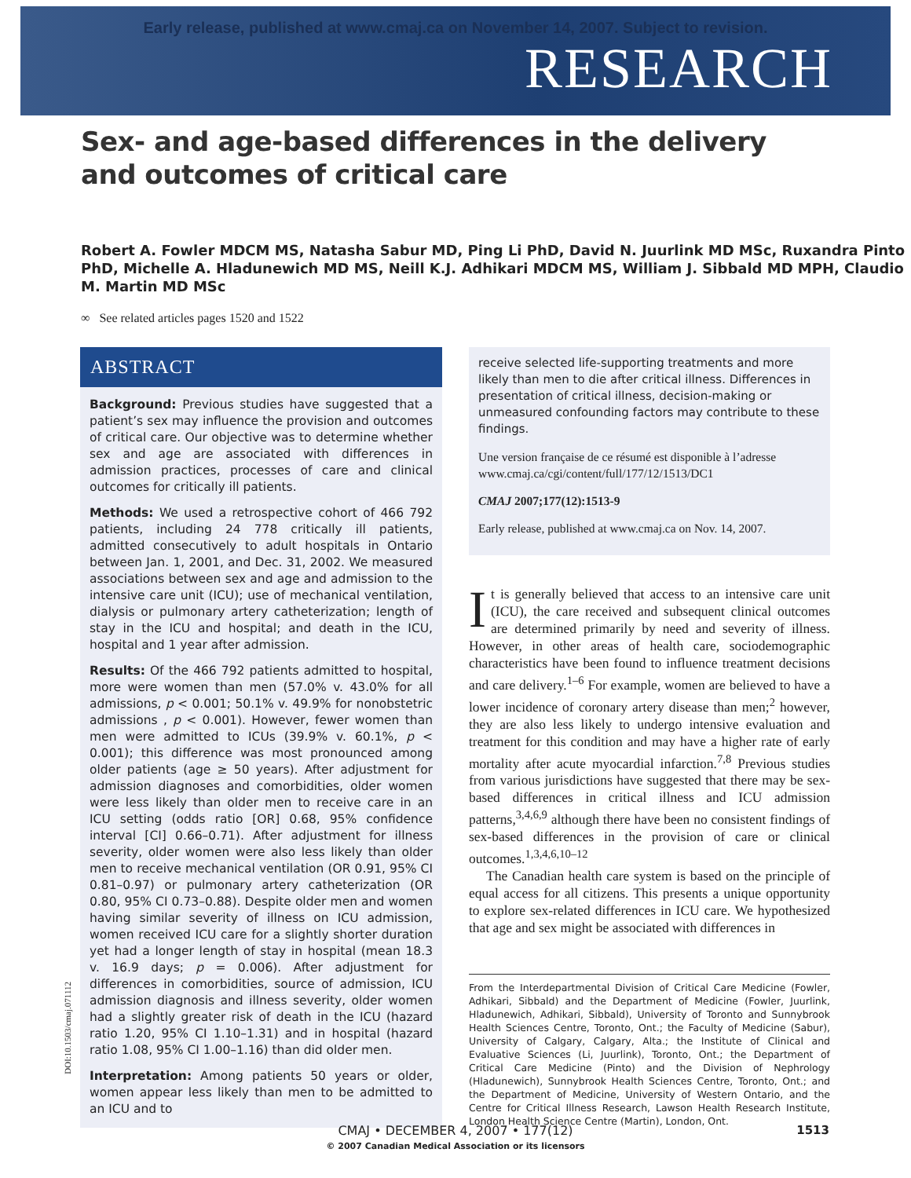Early release, published at www.cmaj.ca on November 14, 2007. Subject to revision.
RESEARCH
Sex- and age-based differences in the delivery
and outcomes of critical care
Robert A. Fowler MDCM MS, Natasha Sabur MD, Ping Li PhD, David N. Juurlink MD MSc, Ruxandra Pinto PhD, Michelle A. Hladunewich MD MS, Neill K.J. Adhikari MDCM MS, William J. Sibbald MD MPH, Claudio M. Martin MD MSc
∞ See related articles pages 1520 and 1522
ABSTRACT
Background: Previous studies have suggested that a patient’s sex may influence the provision and outcomes of critical care. Our objective was to determine whether sex and age are associated with differences in admission practices, processes of care and clinical outcomes for critically ill patients.
Methods: We used a retrospective cohort of 466 792 patients, including 24 778 critically ill patients, admitted consecutively to adult hospitals in Ontario between Jan. 1, 2001, and Dec. 31, 2002. We measured associations between sex and age and admission to the intensive care unit (ICU); use of mechanical ventilation, dialysis or pulmonary artery catheterization; length of stay in the ICU and hospital; and death in the ICU, hospital and 1 year after admission.
Results: Of the 466 792 patients admitted to hospital, more were women than men (57.0% v. 43.0% for all admissions, p < 0.001; 50.1% v. 49.9% for nonobstetric admissions , p < 0.001). However, fewer women than men were admitted to ICUs (39.9% v. 60.1%, p < 0.001); this difference was most pronounced among older patients (age ≥ 50 years). After adjustment for admission diagnoses and comorbidities, older women were less likely than older men to receive care in an ICU setting (odds ratio [OR] 0.68, 95% confidence interval [CI] 0.66–0.71). After adjustment for illness severity, older women were also less likely than older men to receive mechanical ventilation (OR 0.91, 95% CI 0.81–0.97) or pulmonary artery catheterization (OR 0.80, 95% CI 0.73–0.88). Despite older men and women having similar severity of illness on ICU admission, women received ICU care for a slightly shorter duration yet had a longer length of stay in hospital (mean 18.3 v. 16.9 days; p = 0.006). After adjustment for differences in comorbidities, source of admission, ICU admission diagnosis and illness severity, older women had a slightly greater risk of death in the ICU (hazard ratio 1.20, 95% CI 1.10–1.31) and in hospital (hazard ratio 1.08, 95% CI 1.00–1.16) than did older men.
Interpretation: Among patients 50 years or older, women appear less likely than men to be admitted to an ICU and to
receive selected life-supporting treatments and more likely than men to die after critical illness. Differences in presentation of critical illness, decision-making or unmeasured confounding factors may contribute to these findings.
Une version française de ce résumé est disponible à l’adresse www.cmaj.ca/cgi/content/full/177/12/1513/DC1
CMAJ 2007;177(12):1513-9
Early release, published at www.cmaj.ca on Nov. 14, 2007.
It is generally believed that access to an intensive care unit (ICU), the care received and subsequent clinical outcomes are determined primarily by need and severity of illness. However, in other areas of health care, sociodemographic characteristics have been found to influence treatment decisions and care delivery.<sup>1–6</sup> For example, women are believed to have a lower incidence of coronary artery disease than men;<sup>2</sup> however, they are also less likely to undergo intensive evaluation and treatment for this condition and may have a higher rate of early mortality after acute myocardial infarction.<sup>7,8</sup> Previous studies from various jurisdictions have suggested that there may be sex-based differences in critical illness and ICU admission patterns,<sup>3,4,6,9</sup> although there have been no consistent findings of sex-based differences in the provision of care or clinical outcomes.<sup>1,3,4,6,10–12</sup>
The Canadian health care system is based on the principle of equal access for all citizens. This presents a unique opportunity to explore sex-related differences in ICU care. We hypothesized that age and sex might be associated with differences in
From the Interdepartmental Division of Critical Care Medicine (Fowler, Adhikari, Sibbald) and the Department of Medicine (Fowler, Juurlink, Hladunewich, Adhikari, Sibbald), University of Toronto and Sunnybrook Health Sciences Centre, Toronto, Ont.; the Faculty of Medicine (Sabur), University of Calgary, Calgary, Alta.; the Institute of Clinical and Evaluative Sciences (Li, Juurlink), Toronto, Ont.; the Department of Critical Care Medicine (Pinto) and the Division of Nephrology (Hladunewich), Sunnybrook Health Sciences Centre, Toronto, Ont.; and the Department of Medicine, University of Western Ontario, and the Centre for Critical Illness Research, Lawson Health Research Institute, London Health Science Centre (Martin), London, Ont.
DOI:10.1503/cmaj.071112
CMAJ • DECEMBER 4, 2007 • 177(12)
© 2007 Canadian Medical Association or its licensors
1513